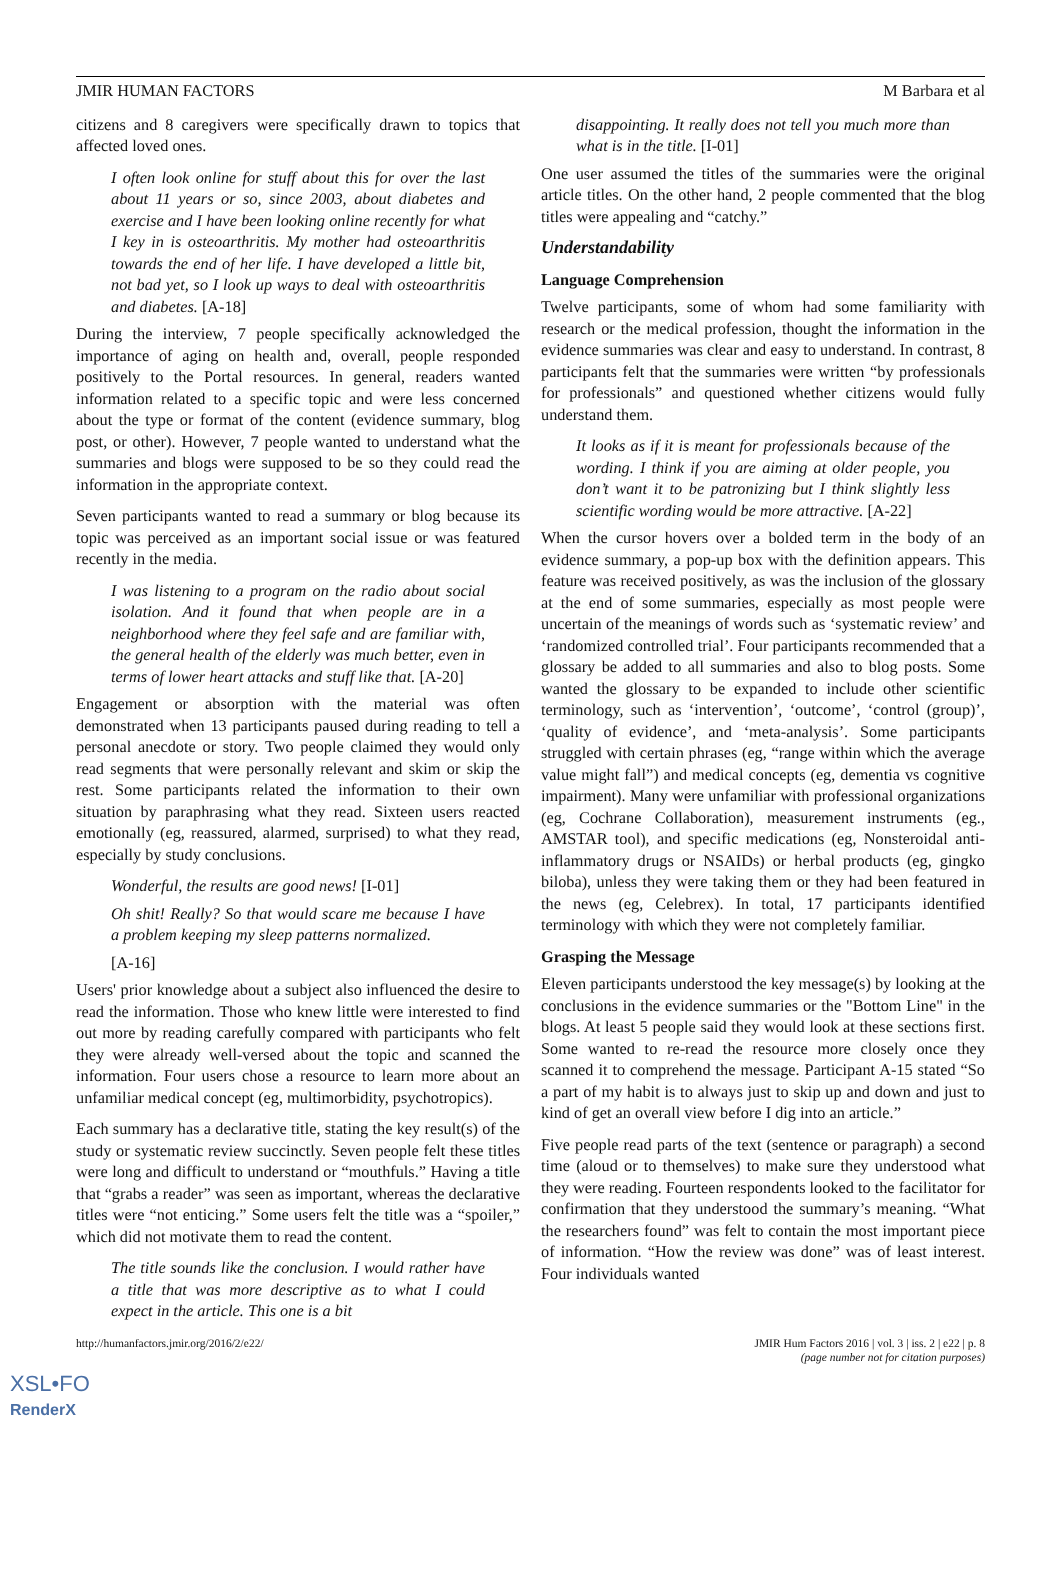JMIR HUMAN FACTORS M Barbara et al
citizens and 8 caregivers were specifically drawn to topics that affected loved ones.
I often look online for stuff about this for over the last about 11 years or so, since 2003, about diabetes and exercise and I have been looking online recently for what I key in is osteoarthritis. My mother had osteoarthritis towards the end of her life. I have developed a little bit, not bad yet, so I look up ways to deal with osteoarthritis and diabetes. [A-18]
During the interview, 7 people specifically acknowledged the importance of aging on health and, overall, people responded positively to the Portal resources. In general, readers wanted information related to a specific topic and were less concerned about the type or format of the content (evidence summary, blog post, or other). However, 7 people wanted to understand what the summaries and blogs were supposed to be so they could read the information in the appropriate context.
Seven participants wanted to read a summary or blog because its topic was perceived as an important social issue or was featured recently in the media.
I was listening to a program on the radio about social isolation. And it found that when people are in a neighborhood where they feel safe and are familiar with, the general health of the elderly was much better, even in terms of lower heart attacks and stuff like that. [A-20]
Engagement or absorption with the material was often demonstrated when 13 participants paused during reading to tell a personal anecdote or story. Two people claimed they would only read segments that were personally relevant and skim or skip the rest. Some participants related the information to their own situation by paraphrasing what they read. Sixteen users reacted emotionally (eg, reassured, alarmed, surprised) to what they read, especially by study conclusions.
Wonderful, the results are good news! [I-01]
Oh shit! Really? So that would scare me because I have a problem keeping my sleep patterns normalized.
[A-16]
Users' prior knowledge about a subject also influenced the desire to read the information. Those who knew little were interested to find out more by reading carefully compared with participants who felt they were already well-versed about the topic and scanned the information. Four users chose a resource to learn more about an unfamiliar medical concept (eg, multimorbidity, psychotropics).
Each summary has a declarative title, stating the key result(s) of the study or systematic review succinctly. Seven people felt these titles were long and difficult to understand or “mouthfuls.” Having a title that “grabs a reader” was seen as important, whereas the declarative titles were “not enticing.” Some users felt the title was a “spoiler,” which did not motivate them to read the content.
The title sounds like the conclusion. I would rather have a title that was more descriptive as to what I could expect in the article. This one is a bit
disappointing. It really does not tell you much more than what is in the title. [I-01]
One user assumed the titles of the summaries were the original article titles. On the other hand, 2 people commented that the blog titles were appealing and “catchy.”
Understandability
Language Comprehension
Twelve participants, some of whom had some familiarity with research or the medical profession, thought the information in the evidence summaries was clear and easy to understand. In contrast, 8 participants felt that the summaries were written “by professionals for professionals” and questioned whether citizens would fully understand them.
It looks as if it is meant for professionals because of the wording. I think if you are aiming at older people, you don’t want it to be patronizing but I think slightly less scientific wording would be more attractive. [A-22]
When the cursor hovers over a bolded term in the body of an evidence summary, a pop-up box with the definition appears. This feature was received positively, as was the inclusion of the glossary at the end of some summaries, especially as most people were uncertain of the meanings of words such as ‘systematic review’ and ‘randomized controlled trial’. Four participants recommended that a glossary be added to all summaries and also to blog posts. Some wanted the glossary to be expanded to include other scientific terminology, such as ‘intervention’, ‘outcome’, ‘control (group)’, ‘quality of evidence’, and ‘meta-analysis’. Some participants struggled with certain phrases (eg, “range within which the average value might fall”) and medical concepts (eg, dementia vs cognitive impairment). Many were unfamiliar with professional organizations (eg, Cochrane Collaboration), measurement instruments (eg., AMSTAR tool), and specific medications (eg, Nonsteroidal anti-inflammatory drugs or NSAIDs) or herbal products (eg, gingko biloba), unless they were taking them or they had been featured in the news (eg, Celebrex). In total, 17 participants identified terminology with which they were not completely familiar.
Grasping the Message
Eleven participants understood the key message(s) by looking at the conclusions in the evidence summaries or the "Bottom Line" in the blogs. At least 5 people said they would look at these sections first. Some wanted to re-read the resource more closely once they scanned it to comprehend the message. Participant A-15 stated “So a part of my habit is to always just to skip up and down and just to kind of get an overall view before I dig into an article.”
Five people read parts of the text (sentence or paragraph) a second time (aloud or to themselves) to make sure they understood what they were reading. Fourteen respondents looked to the facilitator for confirmation that they understood the summary’s meaning. “What the researchers found” was felt to contain the most important piece of information. “How the review was done” was of least interest. Four individuals wanted
http://humanfactors.jmir.org/2016/2/e22/
JMIR Hum Factors 2016 | vol. 3 | iss. 2 | e22 | p. 8
(page number not for citation purposes)
XSL•FO
RenderX